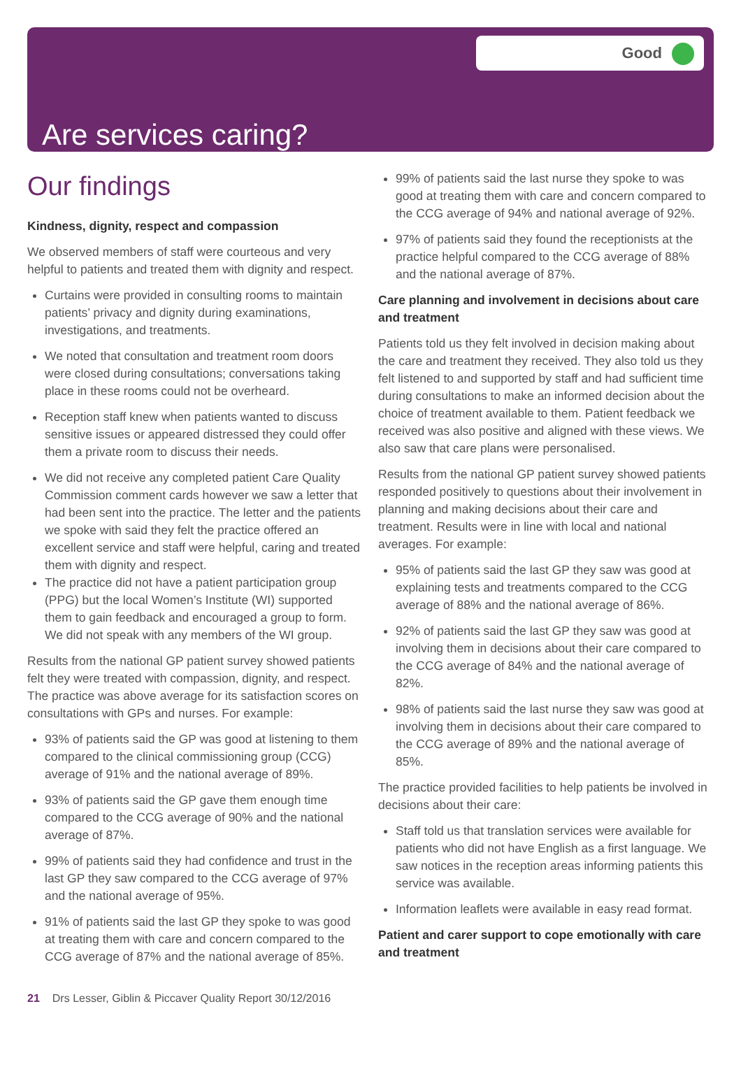Good
Are services caring?
Our findings
Kindness, dignity, respect and compassion
We observed members of staff were courteous and very helpful to patients and treated them with dignity and respect.
Curtains were provided in consulting rooms to maintain patients’ privacy and dignity during examinations, investigations, and treatments.
We noted that consultation and treatment room doors were closed during consultations; conversations taking place in these rooms could not be overheard.
Reception staff knew when patients wanted to discuss sensitive issues or appeared distressed they could offer them a private room to discuss their needs.
We did not receive any completed patient Care Quality Commission comment cards however we saw a letter that had been sent into the practice. The letter and the patients we spoke with said they felt the practice offered an excellent service and staff were helpful, caring and treated them with dignity and respect.
The practice did not have a patient participation group (PPG) but the local Women’s Institute (WI) supported them to gain feedback and encouraged a group to form. We did not speak with any members of the WI group.
Results from the national GP patient survey showed patients felt they were treated with compassion, dignity, and respect. The practice was above average for its satisfaction scores on consultations with GPs and nurses. For example:
93% of patients said the GP was good at listening to them compared to the clinical commissioning group (CCG) average of 91% and the national average of 89%.
93% of patients said the GP gave them enough time compared to the CCG average of 90% and the national average of 87%.
99% of patients said they had confidence and trust in the last GP they saw compared to the CCG average of 97% and the national average of 95%.
91% of patients said the last GP they spoke to was good at treating them with care and concern compared to the CCG average of 87% and the national average of 85%.
99% of patients said the last nurse they spoke to was good at treating them with care and concern compared to the CCG average of 94% and national average of 92%.
97% of patients said they found the receptionists at the practice helpful compared to the CCG average of 88% and the national average of 87%.
Care planning and involvement in decisions about care and treatment
Patients told us they felt involved in decision making about the care and treatment they received. They also told us they felt listened to and supported by staff and had sufficient time during consultations to make an informed decision about the choice of treatment available to them. Patient feedback we received was also positive and aligned with these views. We also saw that care plans were personalised.
Results from the national GP patient survey showed patients responded positively to questions about their involvement in planning and making decisions about their care and treatment. Results were in line with local and national averages. For example:
95% of patients said the last GP they saw was good at explaining tests and treatments compared to the CCG average of 88% and the national average of 86%.
92% of patients said the last GP they saw was good at involving them in decisions about their care compared to the CCG average of 84% and the national average of 82%.
98% of patients said the last nurse they saw was good at involving them in decisions about their care compared to the CCG average of 89% and the national average of 85%.
The practice provided facilities to help patients be involved in decisions about their care:
Staff told us that translation services were available for patients who did not have English as a first language. We saw notices in the reception areas informing patients this service was available.
Information leaflets were available in easy read format.
Patient and carer support to cope emotionally with care and treatment
21 Drs Lesser, Giblin & Piccaver Quality Report 30/12/2016